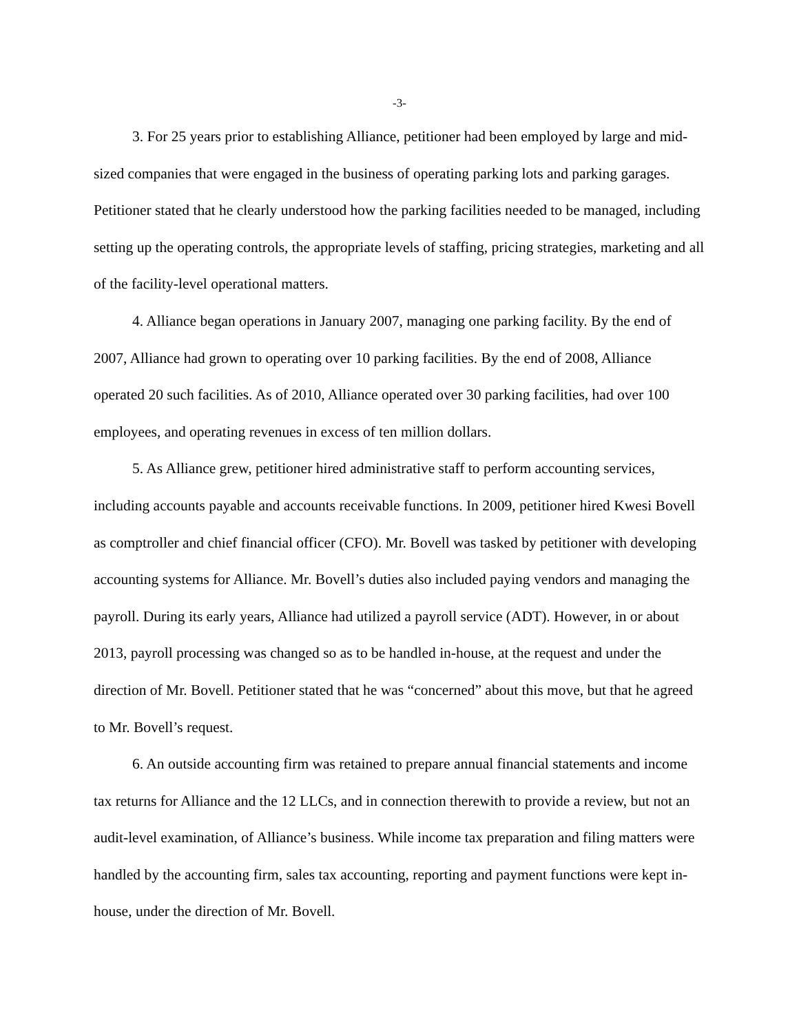-3-
3. For 25 years prior to establishing Alliance, petitioner had been employed by large and mid-sized companies that were engaged in the business of operating parking lots and parking garages. Petitioner stated that he clearly understood how the parking facilities needed to be managed, including setting up the operating controls, the appropriate levels of staffing, pricing strategies, marketing and all of the facility-level operational matters.
4. Alliance began operations in January 2007, managing one parking facility. By the end of 2007, Alliance had grown to operating over 10 parking facilities. By the end of 2008, Alliance operated 20 such facilities. As of 2010, Alliance operated over 30 parking facilities, had over 100 employees, and operating revenues in excess of ten million dollars.
5. As Alliance grew, petitioner hired administrative staff to perform accounting services, including accounts payable and accounts receivable functions. In 2009, petitioner hired Kwesi Bovell as comptroller and chief financial officer (CFO). Mr. Bovell was tasked by petitioner with developing accounting systems for Alliance. Mr. Bovell’s duties also included paying vendors and managing the payroll. During its early years, Alliance had utilized a payroll service (ADT). However, in or about 2013, payroll processing was changed so as to be handled in-house, at the request and under the direction of Mr. Bovell. Petitioner stated that he was “concerned” about this move, but that he agreed to Mr. Bovell’s request.
6. An outside accounting firm was retained to prepare annual financial statements and income tax returns for Alliance and the 12 LLCs, and in connection therewith to provide a review, but not an audit-level examination, of Alliance’s business. While income tax preparation and filing matters were handled by the accounting firm, sales tax accounting, reporting and payment functions were kept in-house, under the direction of Mr. Bovell.